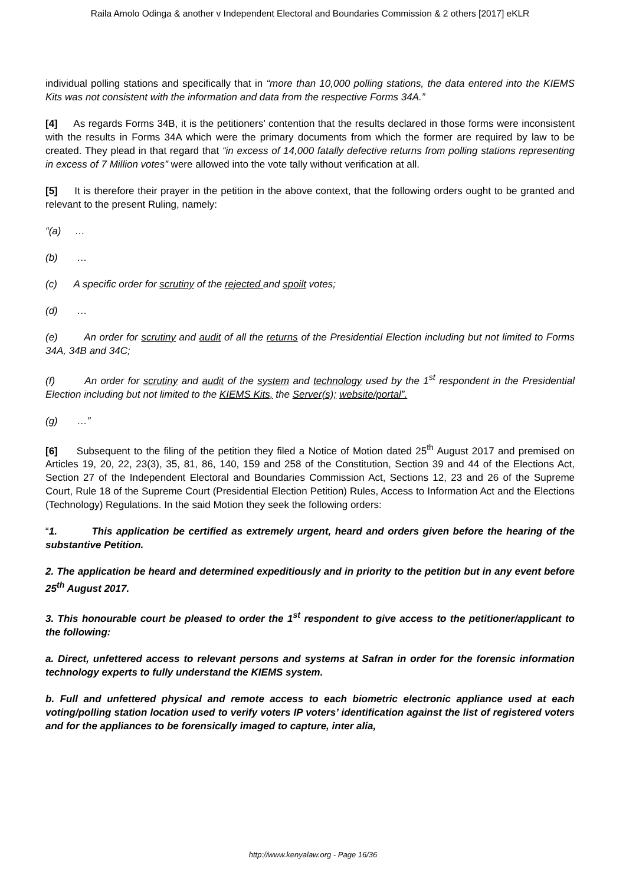Raila Amolo Odinga & another v Independent Electoral and Boundaries Commission & 2 others [2017] eKLR
individual polling stations and specifically that in “more than 10,000 polling stations, the data entered into the KIEMS Kits was not consistent with the information and data from the respective Forms 34A.”
[4] As regards Forms 34B, it is the petitioners’ contention that the results declared in those forms were inconsistent with the results in Forms 34A which were the primary documents from which the former are required by law to be created. They plead in that regard that “in excess of 14,000 fatally defective returns from polling stations representing in excess of 7 Million votes” were allowed into the vote tally without verification at all.
[5] It is therefore their prayer in the petition in the above context, that the following orders ought to be granted and relevant to the present Ruling, namely:
“(a) …
(b) …
(c) A specific order for scrutiny of the rejected and spoilt votes;
(d) …
(e) An order for scrutiny and audit of all the returns of the Presidential Election including but not limited to Forms 34A, 34B and 34C;
(f) An order for scrutiny and audit of the system and technology used by the 1<sup>st</sup> respondent in the Presidential Election including but not limited to the KIEMS Kits, the Server(s); website/portal”.
(g) …”
[6] Subsequent to the filing of the petition they filed a Notice of Motion dated 25<sup>th</sup> August 2017 and premised on Articles 19, 20, 22, 23(3), 35, 81, 86, 140, 159 and 258 of the Constitution, Section 39 and 44 of the Elections Act, Section 27 of the Independent Electoral and Boundaries Commission Act, Sections 12, 23 and 26 of the Supreme Court, Rule 18 of the Supreme Court (Presidential Election Petition) Rules, Access to Information Act and the Elections (Technology) Regulations. In the said Motion they seek the following orders:
“1. This application be certified as extremely urgent, heard and orders given before the hearing of the substantive Petition.
2. The application be heard and determined expeditiously and in priority to the petition but in any event before 25<sup>th</sup> August 2017.
3. This honourable court be pleased to order the 1<sup>st</sup> respondent to give access to the petitioner/applicant to the following:
a. Direct, unfettered access to relevant persons and systems at Safran in order for the forensic information technology experts to fully understand the KIEMS system.
b. Full and unfettered physical and remote access to each biometric electronic appliance used at each voting/polling station location used to verify voters IP voters’ identification against the list of registered voters and for the appliances to be forensically imaged to capture, inter alia,
http://www.kenyalaw.org - Page 16/36